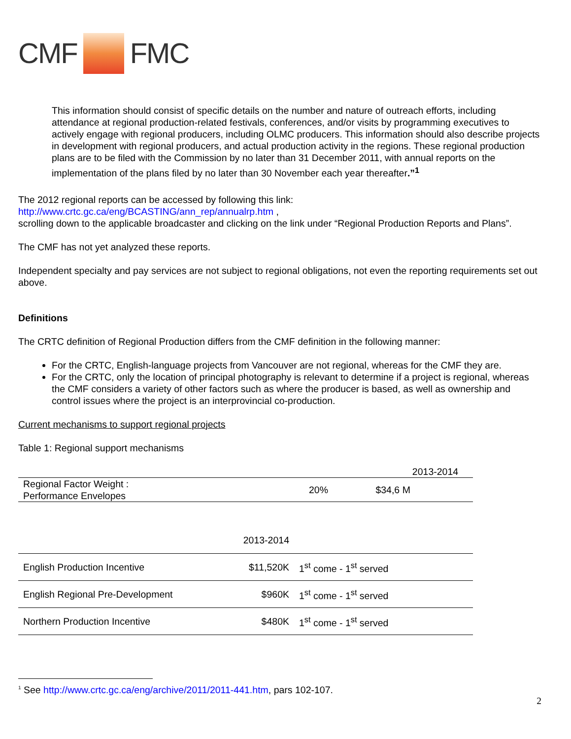CMF FMC
This information should consist of specific details on the number and nature of outreach efforts, including attendance at regional production-related festivals, conferences, and/or visits by programming executives to actively engage with regional producers, including OLMC producers. This information should also describe projects in development with regional producers, and actual production activity in the regions. These regional production plans are to be filed with the Commission by no later than 31 December 2011, with annual reports on the implementation of the plans filed by no later than 30 November each year thereafter.”<sup>1</sup>
The 2012 regional reports can be accessed by following this link:
http://www.crtc.gc.ca/eng/BCASTING/ann_rep/annualrp.htm ,
scrolling down to the applicable broadcaster and clicking on the link under “Regional Production Reports and Plans”.
The CMF has not yet analyzed these reports.
Independent specialty and pay services are not subject to regional obligations, not even the reporting requirements set out above.
Definitions
The CRTC definition of Regional Production differs from the CMF definition in the following manner:
For the CRTC, English-language projects from Vancouver are not regional, whereas for the CMF they are.
For the CRTC, only the location of principal photography is relevant to determine if a project is regional, whereas the CMF considers a variety of other factors such as where the producer is based, as well as ownership and control issues where the project is an interprovincial co-production.
Current mechanisms to support regional projects
Table 1: Regional support mechanisms
| | 2013-2014 | |
| Regional Factor Weight : Performance Envelopes | 20% | $34,6 M |
| | 2013-2014 | |
| English Production Incentive | $11,520K | 1<sup>st</sup> come - 1<sup>st</sup> served |
| English Regional Pre-Development | $960K | 1<sup>st</sup> come - 1<sup>st</sup> served |
| Northern Production Incentive | $480K | 1<sup>st</sup> come - 1<sup>st</sup> served |
<sup>1</sup> See http://www.crtc.gc.ca/eng/archive/2011/2011-441.htm, pars 102-107.
2